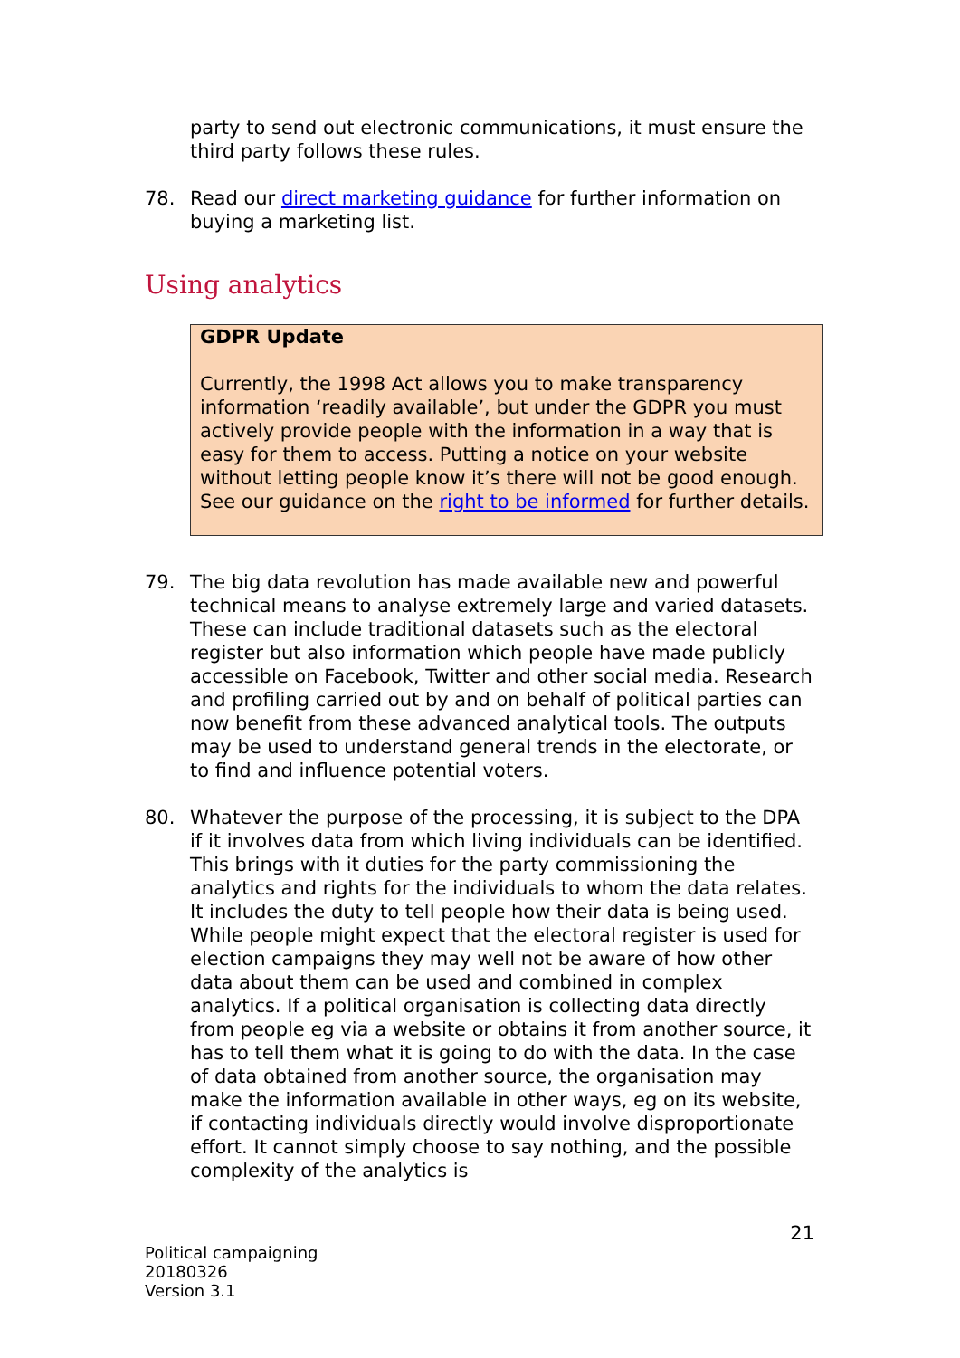party to send out electronic communications, it must ensure the third party follows these rules.
78. Read our direct marketing guidance for further information on buying a marketing list.
Using analytics
GDPR Update
Currently, the 1998 Act allows you to make transparency information ‘readily available’, but under the GDPR you must actively provide people with the information in a way that is easy for them to access. Putting a notice on your website without letting people know it’s there will not be good enough. See our guidance on the right to be informed for further details.
79. The big data revolution has made available new and powerful technical means to analyse extremely large and varied datasets. These can include traditional datasets such as the electoral register but also information which people have made publicly accessible on Facebook, Twitter and other social media. Research and profiling carried out by and on behalf of political parties can now benefit from these advanced analytical tools. The outputs may be used to understand general trends in the electorate, or to find and influence potential voters.
80. Whatever the purpose of the processing, it is subject to the DPA if it involves data from which living individuals can be identified. This brings with it duties for the party commissioning the analytics and rights for the individuals to whom the data relates. It includes the duty to tell people how their data is being used. While people might expect that the electoral register is used for election campaigns they may well not be aware of how other data about them can be used and combined in complex analytics. If a political organisation is collecting data directly from people eg via a website or obtains it from another source, it has to tell them what it is going to do with the data. In the case of data obtained from another source, the organisation may make the information available in other ways, eg on its website, if contacting individuals directly would involve disproportionate effort. It cannot simply choose to say nothing, and the possible complexity of the analytics is
21
Political campaigning
20180326
Version 3.1